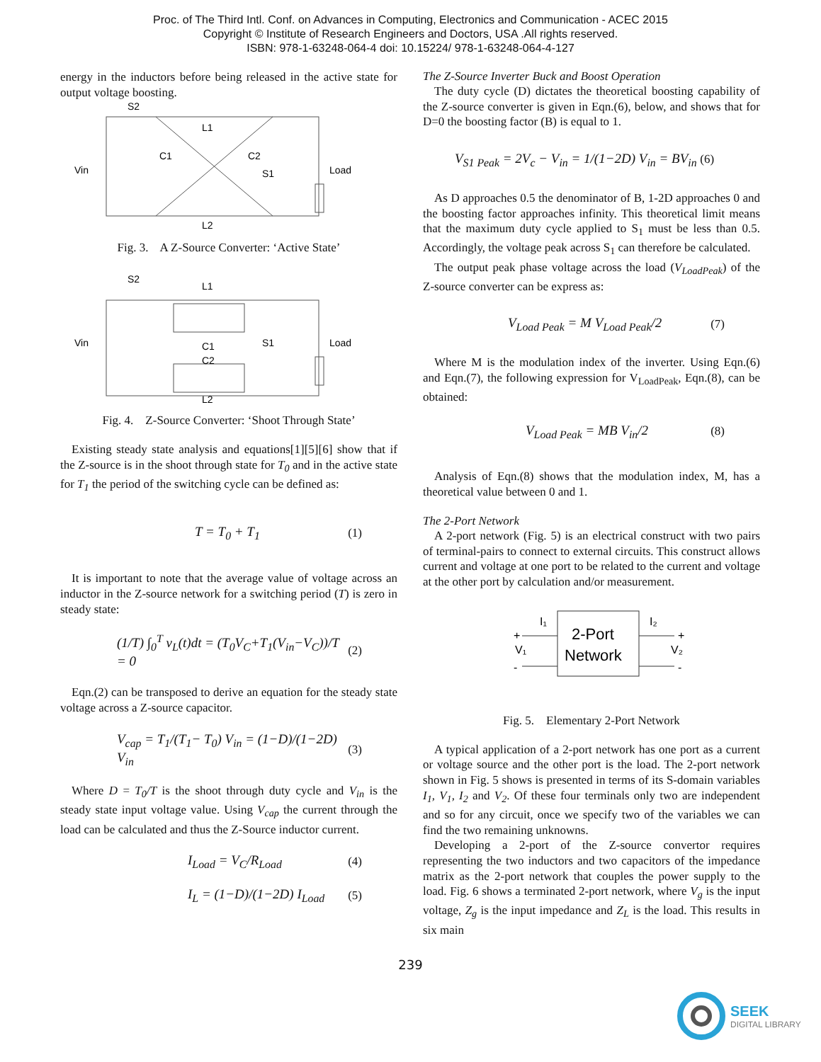Proc. of The Third Intl. Conf. on Advances in Computing, Electronics and Communication - ACEC 2015
Copyright © Institute of Research Engineers and Doctors, USA .All rights reserved.
ISBN: 978-1-63248-064-4 doi: 10.15224/ 978-1-63248-064-4-127
energy in the inductors before being released in the active state for output voltage boosting.
S2
L1
C1
C2
Vin
S1
Load
L2
Fig. 3. A Z-Source Converter: ‘Active State’
S2
L1
C1
C2
Vin
S1
Load
L2
Fig. 4. Z-Source Converter: ‘Shoot Through State’
Existing steady state analysis and equations[1][5][6] show that if the Z-source is in the shoot through state for T<sub>0</sub> and in the active state for T<sub>1</sub> the period of the switching cycle can be defined as:
T = T<sub>0</sub> + T<sub>1</sub> (1)
It is important to note that the average value of voltage across an inductor in the Z-source network for a switching period (T) is zero in steady state:
(1/T) ∫<sub>0</sub><sup>T</sup> v<sub>L</sub>(t)dt = (T<sub>0</sub>V<sub>C</sub>+T<sub>1</sub>(V<sub>in</sub>−V<sub>C</sub>))/T = 0 (2)
Eqn.(2) can be transposed to derive an equation for the steady state voltage across a Z-source capacitor.
V<sub>cap</sub> = T<sub>1</sub>/(T<sub>1</sub>− T<sub>0</sub>) V<sub>in</sub> = (1−D)/(1−2D) V<sub>in</sub> (3)
Where D = T<sub>0</sub>/T is the shoot through duty cycle and V<sub>in</sub> is the steady state input voltage value. Using V<sub>cap</sub> the current through the load can be calculated and thus the Z-Source inductor current.
I<sub>Load</sub> = V<sub>C</sub>/R<sub>Load</sub> (4)
I<sub>L</sub> = (1−D)/(1−2D) I<sub>Load</sub> (5)
The Z-Source Inverter Buck and Boost Operation
The duty cycle (D) dictates the theoretical boosting capability of the Z-source converter is given in Eqn.(6), below, and shows that for D=0 the boosting factor (B) is equal to 1.
V<sub>S1 Peak</sub> = 2V<sub>c</sub> − V<sub>in</sub> = 1/(1−2D) V<sub>in</sub> = BV<sub>in</sub> (6)
As D approaches 0.5 the denominator of B, 1-2D approaches 0 and the boosting factor approaches infinity. This theoretical limit means that the maximum duty cycle applied to S<sub>1</sub> must be less than 0.5. Accordingly, the voltage peak across S<sub>1</sub> can therefore be calculated.
The output peak phase voltage across the load (V<sub>LoadPeak</sub>) of the Z-source converter can be express as:
V<sub>Load Peak</sub> = M V<sub>Load Peak</sub>/2 (7)
Where M is the modulation index of the inverter. Using Eqn.(6) and Eqn.(7), the following expression for V<sub>LoadPeak</sub>, Eqn.(8), can be obtained:
V<sub>Load Peak</sub> = MB V<sub>in</sub>/2 (8)
Analysis of Eqn.(8) shows that the modulation index, M, has a theoretical value between 0 and 1.
The 2-Port Network
A 2-port network (Fig. 5) is an electrical construct with two pairs of terminal-pairs to connect to external circuits. This construct allows current and voltage at one port to be related to the current and voltage at the other port by calculation and/or measurement.
2-Port
Network
+
-
V₁
I₁
I₂
+
-
V₂
Fig. 5. Elementary 2-Port Network
A typical application of a 2-port network has one port as a current or voltage source and the other port is the load. The 2-port network shown in Fig. 5 shows is presented in terms of its S-domain variables I<sub>1</sub>, V<sub>1</sub>, I<sub>2</sub> and V<sub>2</sub>. Of these four terminals only two are independent and so for any circuit, once we specify two of the variables we can find the two remaining unknowns.
Developing a 2-port of the Z-source convertor requires representing the two inductors and two capacitors of the impedance matrix as the 2-port network that couples the power supply to the load. Fig. 6 shows a terminated 2-port network, where V<sub>g</sub> is the input voltage, Z<sub>g</sub> is the input impedance and Z<sub>L</sub> is the load. This results in six main
239
SEEK
DIGITAL LIBRARY